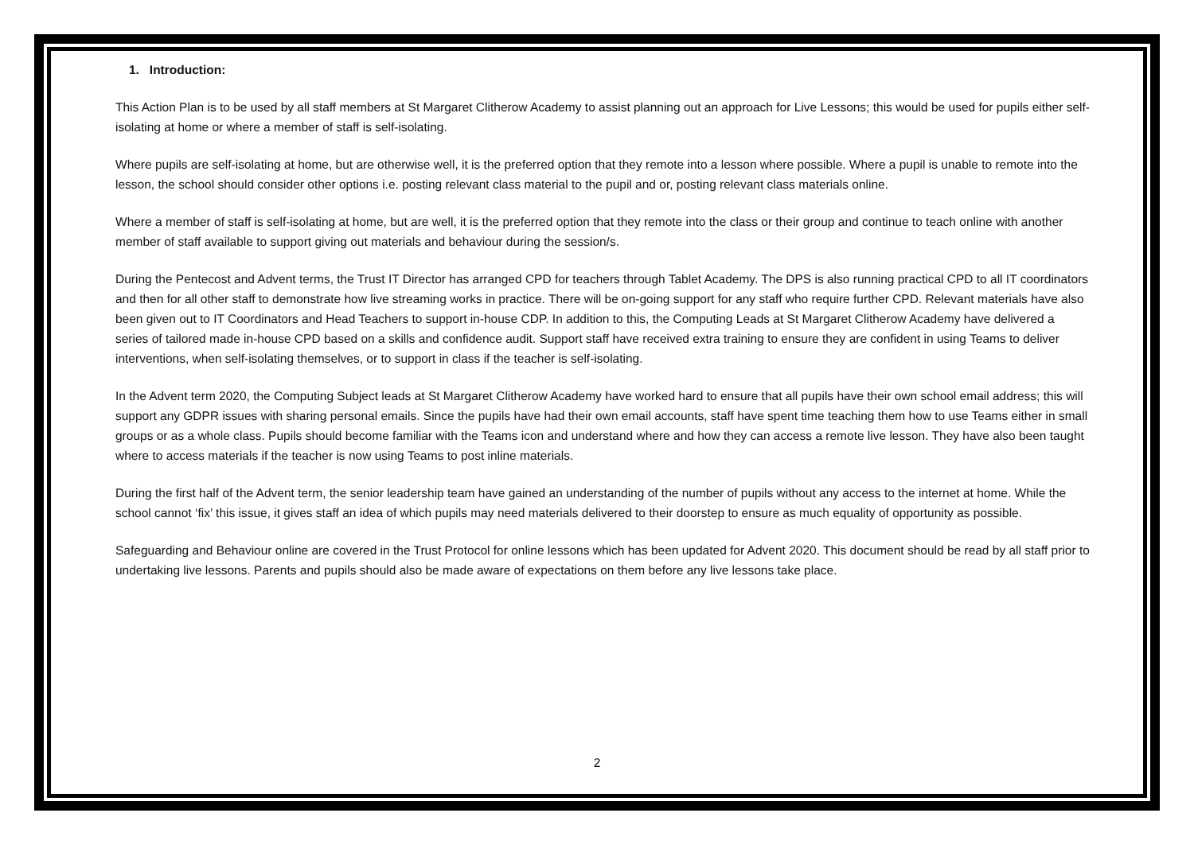1. Introduction:
This Action Plan is to be used by all staff members at St Margaret Clitherow Academy to assist planning out an approach for Live Lessons; this would be used for pupils either self-isolating at home or where a member of staff is self-isolating.
Where pupils are self-isolating at home, but are otherwise well, it is the preferred option that they remote into a lesson where possible. Where a pupil is unable to remote into the lesson, the school should consider other options i.e. posting relevant class material to the pupil and or, posting relevant class materials online.
Where a member of staff is self-isolating at home, but are well, it is the preferred option that they remote into the class or their group and continue to teach online with another member of staff available to support giving out materials and behaviour during the session/s.
During the Pentecost and Advent terms, the Trust IT Director has arranged CPD for teachers through Tablet Academy. The DPS is also running practical CPD to all IT coordinators and then for all other staff to demonstrate how live streaming works in practice. There will be on-going support for any staff who require further CPD. Relevant materials have also been given out to IT Coordinators and Head Teachers to support in-house CDP. In addition to this, the Computing Leads at St Margaret Clitherow Academy have delivered a series of tailored made in-house CPD based on a skills and confidence audit. Support staff have received extra training to ensure they are confident in using Teams to deliver interventions, when self-isolating themselves, or to support in class if the teacher is self-isolating.
In the Advent term 2020, the Computing Subject leads at St Margaret Clitherow Academy have worked hard to ensure that all pupils have their own school email address; this will support any GDPR issues with sharing personal emails. Since the pupils have had their own email accounts, staff have spent time teaching them how to use Teams either in small groups or as a whole class. Pupils should become familiar with the Teams icon and understand where and how they can access a remote live lesson. They have also been taught where to access materials if the teacher is now using Teams to post inline materials.
During the first half of the Advent term, the senior leadership team have gained an understanding of the number of pupils without any access to the internet at home. While the school cannot ‘fix’ this issue, it gives staff an idea of which pupils may need materials delivered to their doorstep to ensure as much equality of opportunity as possible.
Safeguarding and Behaviour online are covered in the Trust Protocol for online lessons which has been updated for Advent 2020. This document should be read by all staff prior to undertaking live lessons. Parents and pupils should also be made aware of expectations on them before any live lessons take place.
2